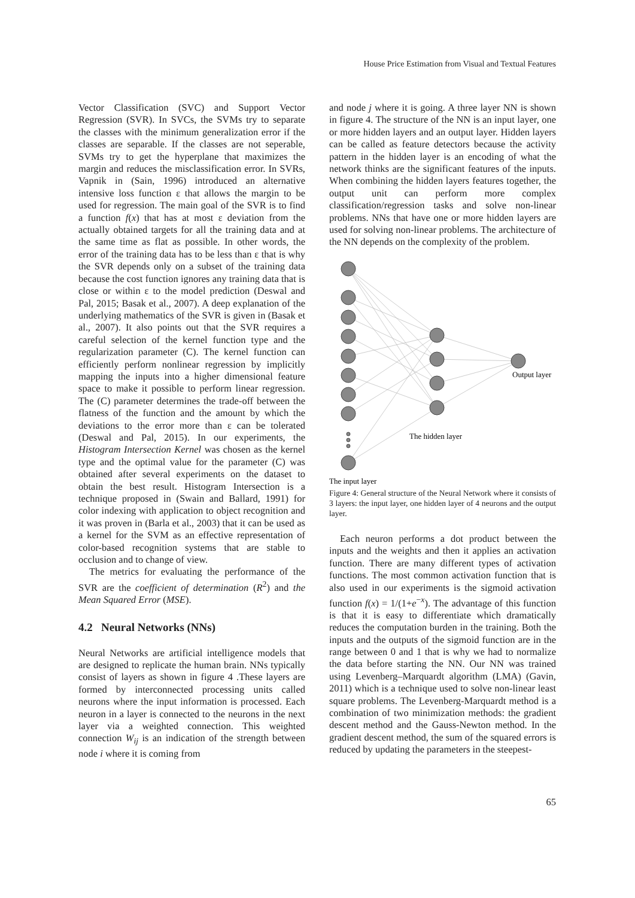House Price Estimation from Visual and Textual Features
Vector Classification (SVC) and Support Vector Regression (SVR). In SVCs, the SVMs try to separate the classes with the minimum generalization error if the classes are separable. If the classes are not seperable, SVMs try to get the hyperplane that maximizes the margin and reduces the misclassification error. In SVRs, Vapnik in (Sain, 1996) introduced an alternative intensive loss function ε that allows the margin to be used for regression. The main goal of the SVR is to find a function f(x) that has at most ε deviation from the actually obtained targets for all the training data and at the same time as flat as possible. In other words, the error of the training data has to be less than ε that is why the SVR depends only on a subset of the training data because the cost function ignores any training data that is close or within ε to the model prediction (Deswal and Pal, 2015; Basak et al., 2007). A deep explanation of the underlying mathematics of the SVR is given in (Basak et al., 2007). It also points out that the SVR requires a careful selection of the kernel function type and the regularization parameter (C). The kernel function can efficiently perform nonlinear regression by implicitly mapping the inputs into a higher dimensional feature space to make it possible to perform linear regression. The (C) parameter determines the trade-off between the flatness of the function and the amount by which the deviations to the error more than ε can be tolerated (Deswal and Pal, 2015). In our experiments, the Histogram Intersection Kernel was chosen as the kernel type and the optimal value for the parameter (C) was obtained after several experiments on the dataset to obtain the best result. Histogram Intersection is a technique proposed in (Swain and Ballard, 1991) for color indexing with application to object recognition and it was proven in (Barla et al., 2003) that it can be used as a kernel for the SVM as an effective representation of color-based recognition systems that are stable to occlusion and to change of view.
The metrics for evaluating the performance of the SVR are the coefficient of determination (R<sup>2</sup>) and the Mean Squared Error (MSE).
4.2 Neural Networks (NNs)
Neural Networks are artificial intelligence models that are designed to replicate the human brain. NNs typically consist of layers as shown in figure 4 .These layers are formed by interconnected processing units called neurons where the input information is processed. Each neuron in a layer is connected to the neurons in the next layer via a weighted connection. This weighted connection W<sub>ij</sub> is an indication of the strength between node i where it is coming from
and node j where it is going. A three layer NN is shown in figure 4. The structure of the NN is an input layer, one or more hidden layers and an output layer. Hidden layers can be called as feature detectors because the activity pattern in the hidden layer is an encoding of what the network thinks are the significant features of the inputs. When combining the hidden layers features together, the output unit can perform more complex classification/regression tasks and solve non-linear problems. NNs that have one or more hidden layers are used for solving non-linear problems. The architecture of the NN depends on the complexity of the problem.
Output layer
The hidden layer
The input layer
Figure 4: General structure of the Neural Network where it consists of 3 layers: the input layer, one hidden layer of 4 neurons and the output layer.
Each neuron performs a dot product between the inputs and the weights and then it applies an activation function. There are many different types of activation functions. The most common activation function that is also used in our experiments is the sigmoid activation function f(x) = 1/(1+e<sup>−x</sup>). The advantage of this function is that it is easy to differentiate which dramatically reduces the computation burden in the training. Both the inputs and the outputs of the sigmoid function are in the range between 0 and 1 that is why we had to normalize the data before starting the NN. Our NN was trained using Levenberg–Marquardt algorithm (LMA) (Gavin, 2011) which is a technique used to solve non-linear least square problems. The Levenberg-Marquardt method is a combination of two minimization methods: the gradient descent method and the Gauss-Newton method. In the gradient descent method, the sum of the squared errors is reduced by updating the parameters in the steepest-
65